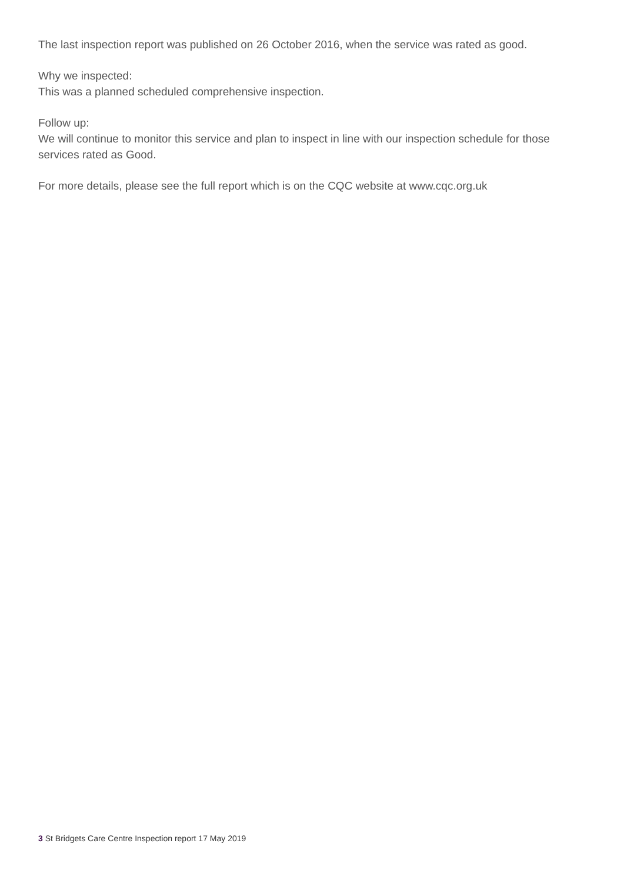The last inspection report was published on 26 October 2016, when the service was rated as good.
Why we inspected:
This was a planned scheduled comprehensive inspection.
Follow up:
We will continue to monitor this service and plan to inspect in line with our inspection schedule for those services rated as Good.
For more details, please see the full report which is on the CQC website at www.cqc.org.uk
3 St Bridgets Care Centre Inspection report 17 May 2019